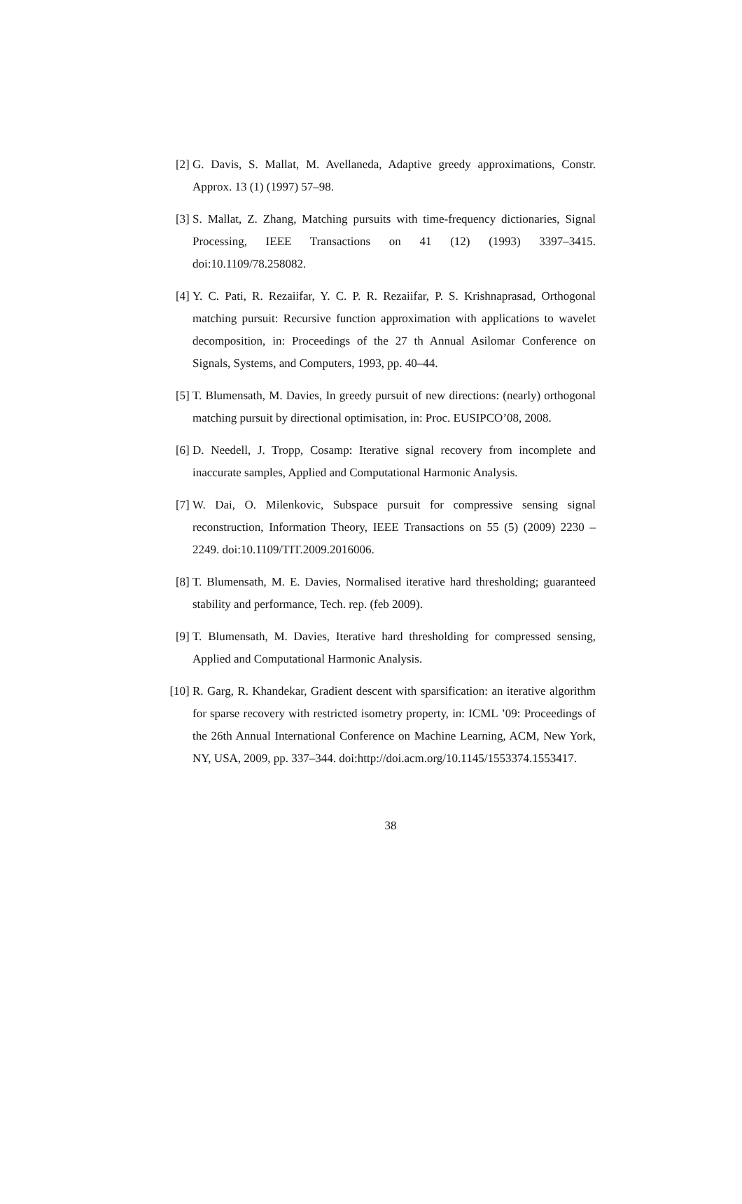[2] G. Davis, S. Mallat, M. Avellaneda, Adaptive greedy approximations, Constr. Approx. 13 (1) (1997) 57–98.
[3] S. Mallat, Z. Zhang, Matching pursuits with time-frequency dictionaries, Signal Processing, IEEE Transactions on 41 (12) (1993) 3397–3415. doi:10.1109/78.258082.
[4] Y. C. Pati, R. Rezaiifar, Y. C. P. R. Rezaiifar, P. S. Krishnaprasad, Orthogonal matching pursuit: Recursive function approximation with applications to wavelet decomposition, in: Proceedings of the 27 th Annual Asilomar Conference on Signals, Systems, and Computers, 1993, pp. 40–44.
[5] T. Blumensath, M. Davies, In greedy pursuit of new directions: (nearly) orthogonal matching pursuit by directional optimisation, in: Proc. EUSIPCO’08, 2008.
[6] D. Needell, J. Tropp, Cosamp: Iterative signal recovery from incomplete and inaccurate samples, Applied and Computational Harmonic Analysis.
[7] W. Dai, O. Milenkovic, Subspace pursuit for compressive sensing signal reconstruction, Information Theory, IEEE Transactions on 55 (5) (2009) 2230 –2249. doi:10.1109/TIT.2009.2016006.
[8] T. Blumensath, M. E. Davies, Normalised iterative hard thresholding; guaranteed stability and performance, Tech. rep. (feb 2009).
[9] T. Blumensath, M. Davies, Iterative hard thresholding for compressed sensing, Applied and Computational Harmonic Analysis.
[10] R. Garg, R. Khandekar, Gradient descent with sparsification: an iterative algorithm for sparse recovery with restricted isometry property, in: ICML ’09: Proceedings of the 26th Annual International Conference on Machine Learning, ACM, New York, NY, USA, 2009, pp. 337–344. doi:http://doi.acm.org/10.1145/1553374.1553417.
38